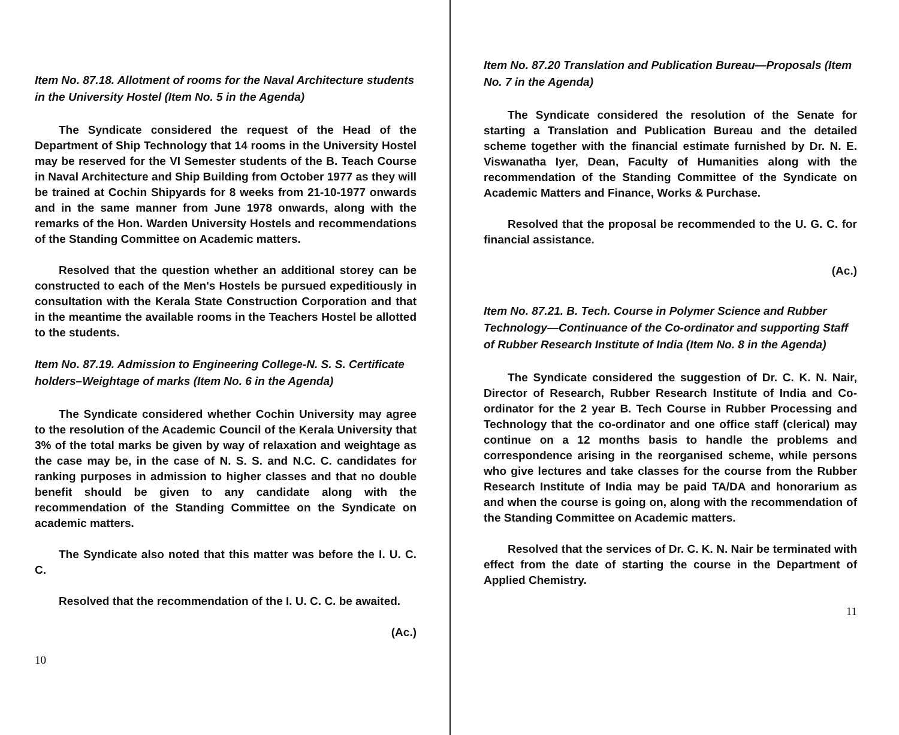Item No. 87.18. Allotment of rooms for the Naval Architecture students in the University Hostel (Item No. 5 in the Agenda)
The Syndicate considered the request of the Head of the Department of Ship Technology that 14 rooms in the University Hostel may be reserved for the VI Semester students of the B. Teach Course in Naval Architecture and Ship Building from October 1977 as they will be trained at Cochin Shipyards for 8 weeks from 21-10-1977 onwards and in the same manner from June 1978 onwards, along with the remarks of the Hon. Warden University Hostels and recommendations of the Standing Committee on Academic matters.
Resolved that the question whether an additional storey can be constructed to each of the Men's Hostels be pursued expeditiously in consultation with the Kerala State Construction Corporation and that in the meantime the available rooms in the Teachers Hostel be allotted to the students.
Item No. 87.19. Admission to Engineering College-N. S. S. Certificate holders–Weightage of marks (Item No. 6 in the Agenda)
The Syndicate considered whether Cochin University may agree to the resolution of the Academic Council of the Kerala University that 3% of the total marks be given by way of relaxation and weightage as the case may be, in the case of N. S. S. and N.C. C. candidates for ranking purposes in admission to higher classes and that no double benefit should be given to any candidate along with the recommendation of the Standing Committee on the Syndicate on academic matters.
The Syndicate also noted that this matter was before the I. U. C. C.
Resolved that the recommendation of the I. U. C. C. be awaited.
(Ac.)
10
Item No. 87.20 Translation and Publication Bureau—Proposals (Item No. 7 in the Agenda)
The Syndicate considered the resolution of the Senate for starting a Translation and Publication Bureau and the detailed scheme together with the financial estimate furnished by Dr. N. E. Viswanatha Iyer, Dean, Faculty of Humanities along with the recommendation of the Standing Committee of the Syndicate on Academic Matters and Finance, Works & Purchase.
Resolved that the proposal be recommended to the U. G. C. for financial assistance.
(Ac.)
Item No. 87.21. B. Tech. Course in Polymer Science and Rubber Technology—Continuance of the Co-ordinator and supporting Staff of Rubber Research Institute of India (Item No. 8 in the Agenda)
The Syndicate considered the suggestion of Dr. C. K. N. Nair, Director of Research, Rubber Research Institute of India and Co-ordinator for the 2 year B. Tech Course in Rubber Processing and Technology that the co-ordinator and one office staff (clerical) may continue on a 12 months basis to handle the problems and correspondence arising in the reorganised scheme, while persons who give lectures and take classes for the course from the Rubber Research Institute of India may be paid TA/DA and honorarium as and when the course is going on, along with the recommendation of the Standing Committee on Academic matters.
Resolved that the services of Dr. C. K. N. Nair be terminated with effect from the date of starting the course in the Department of Applied Chemistry.
11